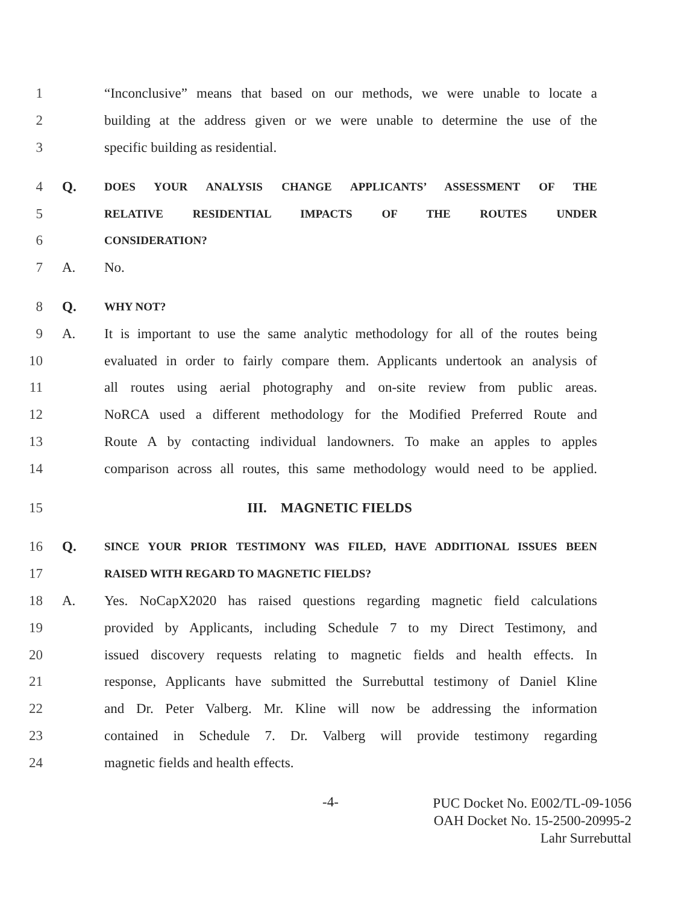1 “Inconclusive” means that based on our methods, we were unable to locate a
2 building at the address given or we were unable to determine the use of the
3 specific building as residential.
4 Q. DOES YOUR ANALYSIS CHANGE APPLICANTS’ ASSESSMENT OF THE
5 RELATIVE RESIDENTIAL IMPACTS OF THE ROUTES UNDER
6 CONSIDERATION?
7 A. No.
8 Q. WHY NOT?
9 A. It is important to use the same analytic methodology for all of the routes being
10 evaluated in order to fairly compare them. Applicants undertook an analysis of
11 all routes using aerial photography and on-site review from public areas.
12 NoRCA used a different methodology for the Modified Preferred Route and
13 Route A by contacting individual landowners. To make an apples to apples
14 comparison across all routes, this same methodology would need to be applied.
15 III. MAGNETIC FIELDS
16 Q. SINCE YOUR PRIOR TESTIMONY WAS FILED, HAVE ADDITIONAL ISSUES BEEN
17 RAISED WITH REGARD TO MAGNETIC FIELDS?
18 A. Yes. NoCapX2020 has raised questions regarding magnetic field calculations
19 provided by Applicants, including Schedule 7 to my Direct Testimony, and
20 issued discovery requests relating to magnetic fields and health effects. In
21 response, Applicants have submitted the Surrebuttal testimony of Daniel Kline
22 and Dr. Peter Valberg. Mr. Kline will now be addressing the information
23 contained in Schedule 7. Dr. Valberg will provide testimony regarding
24 magnetic fields and health effects.
-4-
PUC Docket No. E002/TL-09-1056
OAH Docket No. 15-2500-20995-2
Lahr Surrebuttal